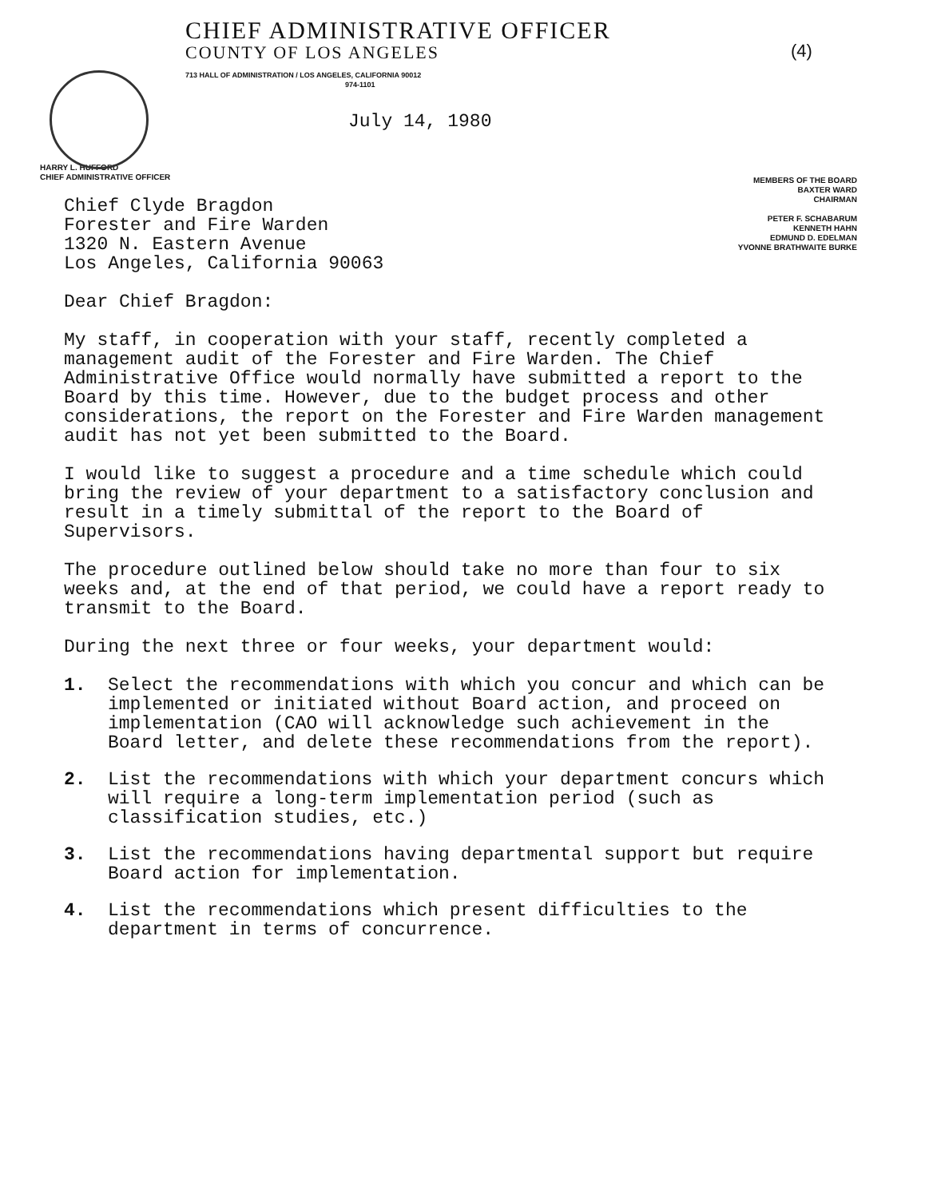(4)
CHIEF ADMINISTRATIVE OFFICER
COUNTY OF LOS ANGELES
713 HALL OF ADMINISTRATION / LOS ANGELES, CALIFORNIA 90012
974-1101
July 14, 1980
HARRY L. HUFFORD
CHIEF ADMINISTRATIVE OFFICER
MEMBERS OF THE BOARD
BAXTER WARD
CHAIRMAN
PETER F. SCHABARUM
KENNETH HAHN
EDMUND D. EDELMAN
YVONNE BRATHWAITE BURKE
Chief Clyde Bragdon
Forester and Fire Warden
1320 N. Eastern Avenue
Los Angeles, California 90063
Dear Chief Bragdon:
My staff, in cooperation with your staff, recently completed a management audit of the Forester and Fire Warden. The Chief Administrative Office would normally have submitted a report to the Board by this time. However, due to the budget process and other considerations, the report on the Forester and Fire Warden management audit has not yet been submitted to the Board.
I would like to suggest a procedure and a time schedule which could bring the review of your department to a satisfactory conclusion and result in a timely submittal of the report to the Board of Supervisors.
The procedure outlined below should take no more than four to six weeks and, at the end of that period, we could have a report ready to transmit to the Board.
During the next three or four weeks, your department would:
1. Select the recommendations with which you concur and which can be implemented or initiated without Board action, and proceed on implementation (CAO will acknowledge such achievement in the Board letter, and delete these recommendations from the report).
2. List the recommendations with which your department concurs which will require a long-term implementation period (such as classification studies, etc.)
3. List the recommendations having departmental support but require Board action for implementation.
4. List the recommendations which present difficulties to the department in terms of concurrence.